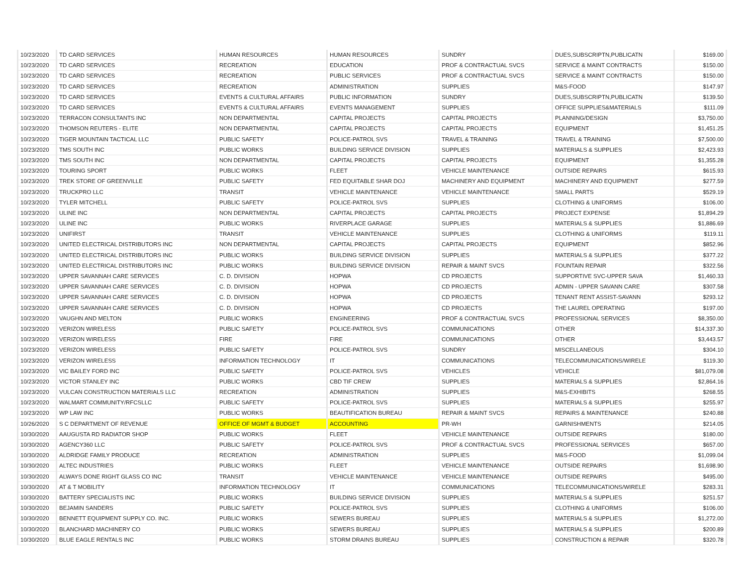| 10/23/2020 | TD CARD SERVICES | HUMAN RESOURCES | HUMAN RESOURCES | SUNDRY | DUES,SUBSCRIPTN,PUBLICATN | $169.00 |
| 10/23/2020 | TD CARD SERVICES | RECREATION | EDUCATION | PROF & CONTRACTUAL SVCS | SERVICE & MAINT CONTRACTS | $150.00 |
| 10/23/2020 | TD CARD SERVICES | RECREATION | PUBLIC SERVICES | PROF & CONTRACTUAL SVCS | SERVICE & MAINT CONTRACTS | $150.00 |
| 10/23/2020 | TD CARD SERVICES | RECREATION | ADMINISTRATION | SUPPLIES | M&S-FOOD | $147.97 |
| 10/23/2020 | TD CARD SERVICES | EVENTS & CULTURAL AFFAIRS | PUBLIC INFORMATION | SUNDRY | DUES,SUBSCRIPTN,PUBLICATN | $139.50 |
| 10/23/2020 | TD CARD SERVICES | EVENTS & CULTURAL AFFAIRS | EVENTS MANAGEMENT | SUPPLIES | OFFICE SUPPLIES&MATERIALS | $111.09 |
| 10/23/2020 | TERRACON CONSULTANTS INC | NON DEPARTMENTAL | CAPITAL PROJECTS | CAPITAL PROJECTS | PLANNING/DESIGN | $3,750.00 |
| 10/23/2020 | THOMSON REUTERS - ELITE | NON DEPARTMENTAL | CAPITAL PROJECTS | CAPITAL PROJECTS | EQUIPMENT | $1,451.25 |
| 10/23/2020 | TIGER MOUNTAIN TACTICAL LLC | PUBLIC SAFETY | POLICE-PATROL SVS | TRAVEL & TRAINING | TRAVEL & TRAINING | $7,500.00 |
| 10/23/2020 | TMS SOUTH INC | PUBLIC WORKS | BUILDING SERVICE DIVISION | SUPPLIES | MATERIALS & SUPPLIES | $2,423.93 |
| 10/23/2020 | TMS SOUTH INC | NON DEPARTMENTAL | CAPITAL PROJECTS | CAPITAL PROJECTS | EQUIPMENT | $1,355.28 |
| 10/23/2020 | TOURING SPORT | PUBLIC WORKS | FLEET | VEHICLE MAINTENANCE | OUTSIDE REPAIRS | $615.93 |
| 10/23/2020 | TREK STORE OF GREENVILLE | PUBLIC SAFETY | FED EQUITABLE SHAR DOJ | MACHINERY AND EQUIPMENT | MACHINERY AND EQUIPMENT | $277.59 |
| 10/23/2020 | TRUCKPRO LLC | TRANSIT | VEHICLE MAINTENANCE | VEHICLE MAINTENANCE | SMALL PARTS | $529.19 |
| 10/23/2020 | TYLER MITCHELL | PUBLIC SAFETY | POLICE-PATROL SVS | SUPPLIES | CLOTHING & UNIFORMS | $106.00 |
| 10/23/2020 | ULINE INC | NON DEPARTMENTAL | CAPITAL PROJECTS | CAPITAL PROJECTS | PROJECT EXPENSE | $1,894.29 |
| 10/23/2020 | ULINE INC | PUBLIC WORKS | RIVERPLACE GARAGE | SUPPLIES | MATERIALS & SUPPLIES | $1,886.69 |
| 10/23/2020 | UNIFIRST | TRANSIT | VEHICLE MAINTENANCE | SUPPLIES | CLOTHING & UNIFORMS | $119.11 |
| 10/23/2020 | UNITED ELECTRICAL DISTRIBUTORS INC | NON DEPARTMENTAL | CAPITAL PROJECTS | CAPITAL PROJECTS | EQUIPMENT | $852.96 |
| 10/23/2020 | UNITED ELECTRICAL DISTRIBUTORS INC | PUBLIC WORKS | BUILDING SERVICE DIVISION | SUPPLIES | MATERIALS & SUPPLIES | $377.22 |
| 10/23/2020 | UNITED ELECTRICAL DISTRIBUTORS INC | PUBLIC WORKS | BUILDING SERVICE DIVISION | REPAIR & MAINT SVCS | FOUNTAIN REPAIR | $322.56 |
| 10/23/2020 | UPPER SAVANNAH CARE SERVICES | C. D. DIVISION | HOPWA | CD PROJECTS | SUPPORTIVE SVC-UPPER SAVA | $1,460.33 |
| 10/23/2020 | UPPER SAVANNAH CARE SERVICES | C. D. DIVISION | HOPWA | CD PROJECTS | ADMIN - UPPER SAVANN CARE | $307.58 |
| 10/23/2020 | UPPER SAVANNAH CARE SERVICES | C. D. DIVISION | HOPWA | CD PROJECTS | TENANT RENT ASSIST-SAVANN | $293.12 |
| 10/23/2020 | UPPER SAVANNAH CARE SERVICES | C. D. DIVISION | HOPWA | CD PROJECTS | THE LAUREL OPERATING | $197.00 |
| 10/23/2020 | VAUGHN AND MELTON | PUBLIC WORKS | ENGINEERING | PROF & CONTRACTUAL SVCS | PROFESSIONAL SERVICES | $8,350.00 |
| 10/23/2020 | VERIZON WIRELESS | PUBLIC SAFETY | POLICE-PATROL SVS | COMMUNICATIONS | OTHER | $14,337.30 |
| 10/23/2020 | VERIZON WIRELESS | FIRE | FIRE | COMMUNICATIONS | OTHER | $3,443.57 |
| 10/23/2020 | VERIZON WIRELESS | PUBLIC SAFETY | POLICE-PATROL SVS | SUNDRY | MISCELLANEOUS | $304.10 |
| 10/23/2020 | VERIZON WIRELESS | INFORMATION TECHNOLOGY | IT | COMMUNICATIONS | TELECOMMUNICATIONS/WIRELE | $119.30 |
| 10/23/2020 | VIC BAILEY FORD INC | PUBLIC SAFETY | POLICE-PATROL SVS | VEHICLES | VEHICLE | $81,079.08 |
| 10/23/2020 | VICTOR STANLEY INC | PUBLIC WORKS | CBD TIF CREW | SUPPLIES | MATERIALS & SUPPLIES | $2,864.16 |
| 10/23/2020 | VULCAN CONSTRUCTION MATERIALS LLC | RECREATION | ADMINISTRATION | SUPPLIES | M&S-EXHIBITS | $268.55 |
| 10/23/2020 | WALMART COMMUNITY/RFCSLLC | PUBLIC SAFETY | POLICE-PATROL SVS | SUPPLIES | MATERIALS & SUPPLIES | $255.97 |
| 10/23/2020 | WP LAW INC | PUBLIC WORKS | BEAUTIFICATION BUREAU | REPAIR & MAINT SVCS | REPAIRS & MAINTENANCE | $240.88 |
| 10/26/2020 | S C DEPARTMENT OF REVENUE | OFFICE OF MGMT & BUDGET | ACCOUNTING | PR-WH | GARNISHMENTS | $214.05 |
| 10/30/2020 | AAUGUSTA RD RADIATOR SHOP | PUBLIC WORKS | FLEET | VEHICLE MAINTENANCE | OUTSIDE REPAIRS | $180.00 |
| 10/30/2020 | AGENCY360 LLC | PUBLIC SAFETY | POLICE-PATROL SVS | PROF & CONTRACTUAL SVCS | PROFESSIONAL SERVICES | $657.00 |
| 10/30/2020 | ALDRIDGE FAMILY PRODUCE | RECREATION | ADMINISTRATION | SUPPLIES | M&S-FOOD | $1,099.04 |
| 10/30/2020 | ALTEC INDUSTRIES | PUBLIC WORKS | FLEET | VEHICLE MAINTENANCE | OUTSIDE REPAIRS | $1,698.90 |
| 10/30/2020 | ALWAYS DONE RIGHT GLASS CO INC | TRANSIT | VEHICLE MAINTENANCE | VEHICLE MAINTENANCE | OUTSIDE REPAIRS | $495.00 |
| 10/30/2020 | AT & T MOBILITY | INFORMATION TECHNOLOGY | IT | COMMUNICATIONS | TELECOMMUNICATIONS/WIRELE | $283.31 |
| 10/30/2020 | BATTERY SPECIALISTS INC | PUBLIC WORKS | BUILDING SERVICE DIVISION | SUPPLIES | MATERIALS & SUPPLIES | $251.57 |
| 10/30/2020 | BEJAMIN SANDERS | PUBLIC SAFETY | POLICE-PATROL SVS | SUPPLIES | CLOTHING & UNIFORMS | $106.00 |
| 10/30/2020 | BENNETT EQUIPMENT SUPPLY CO. INC. | PUBLIC WORKS | SEWERS BUREAU | SUPPLIES | MATERIALS & SUPPLIES | $1,272.00 |
| 10/30/2020 | BLANCHARD MACHINERY CO | PUBLIC WORKS | SEWERS BUREAU | SUPPLIES | MATERIALS & SUPPLIES | $200.89 |
| 10/30/2020 | BLUE EAGLE RENTALS INC | PUBLIC WORKS | STORM DRAINS BUREAU | SUPPLIES | CONSTRUCTION & REPAIR | $320.78 |